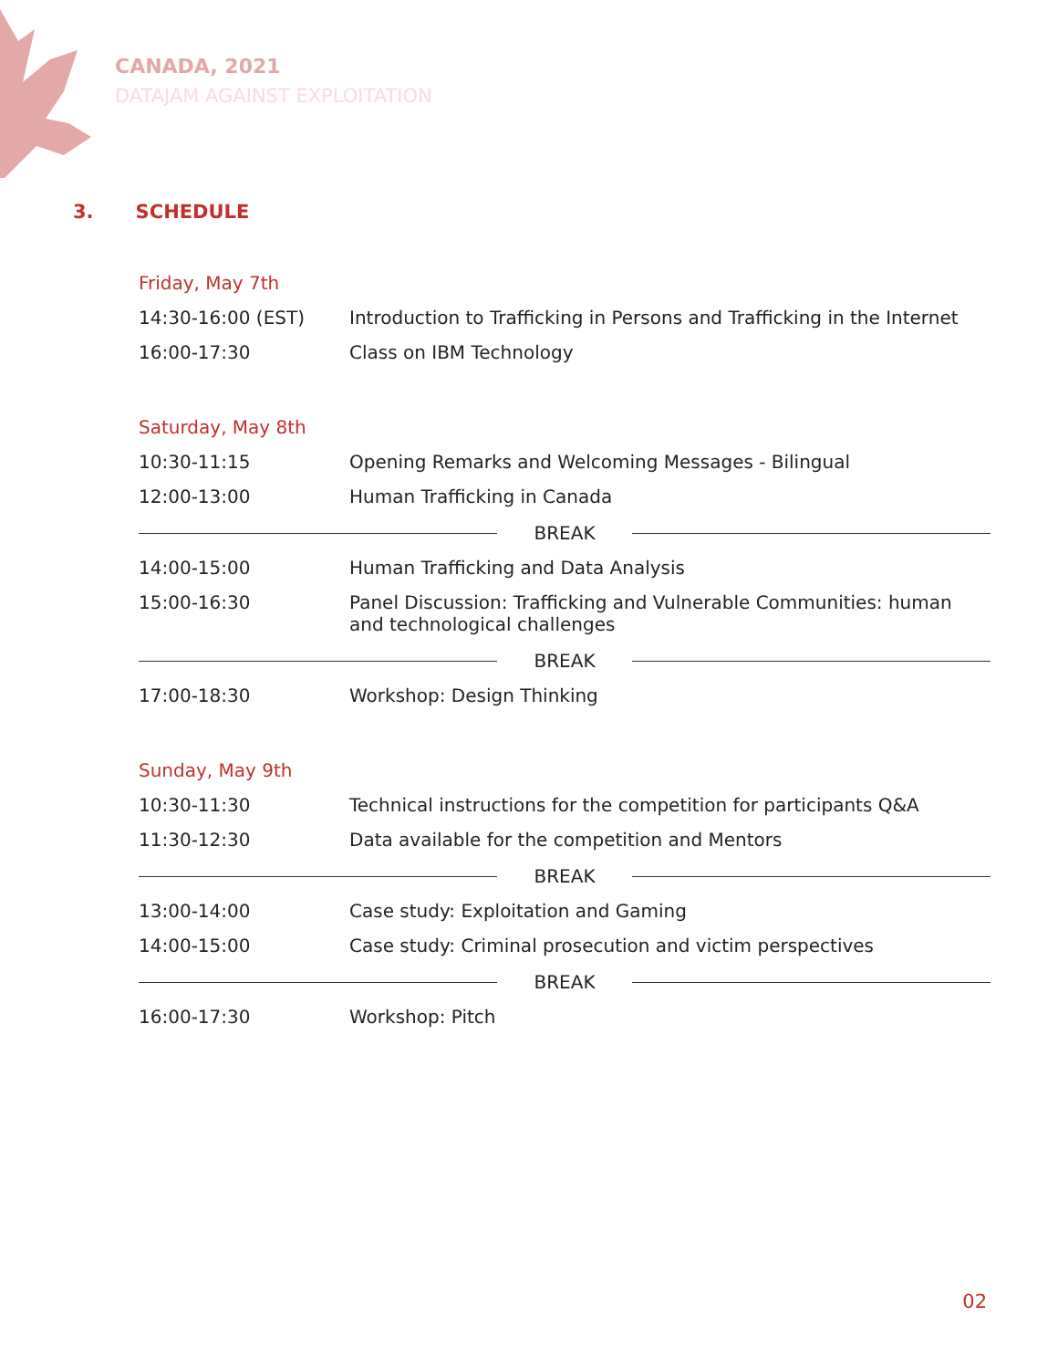CANADA, 2021
DATAJAM AGAINST EXPLOITATION
3. SCHEDULE
Friday, May 7th
| 14:30-16:00 (EST) | Introduction to Trafficking in Persons and Trafficking in the Internet |
| 16:00-17:30 | Class on IBM Technology |
Saturday, May 8th
| 10:30-11:15 | Opening Remarks and Welcoming Messages - Bilingual |
| 12:00-13:00 | Human Trafficking in Canada |
| BREAK | |
| 14:00-15:00 | Human Trafficking and Data Analysis |
| 15:00-16:30 | Panel Discussion: Trafficking and Vulnerable Communities: human and technological challenges |
| BREAK | |
| 17:00-18:30 | Workshop: Design Thinking |
Sunday, May 9th
| 10:30-11:30 | Technical instructions for the competition for participants Q&A |
| 11:30-12:30 | Data available for the competition and Mentors |
| BREAK | |
| 13:00-14:00 | Case study: Exploitation and Gaming |
| 14:00-15:00 | Case study: Criminal prosecution and victim perspectives |
| BREAK | |
| 16:00-17:30 | Workshop: Pitch |
02